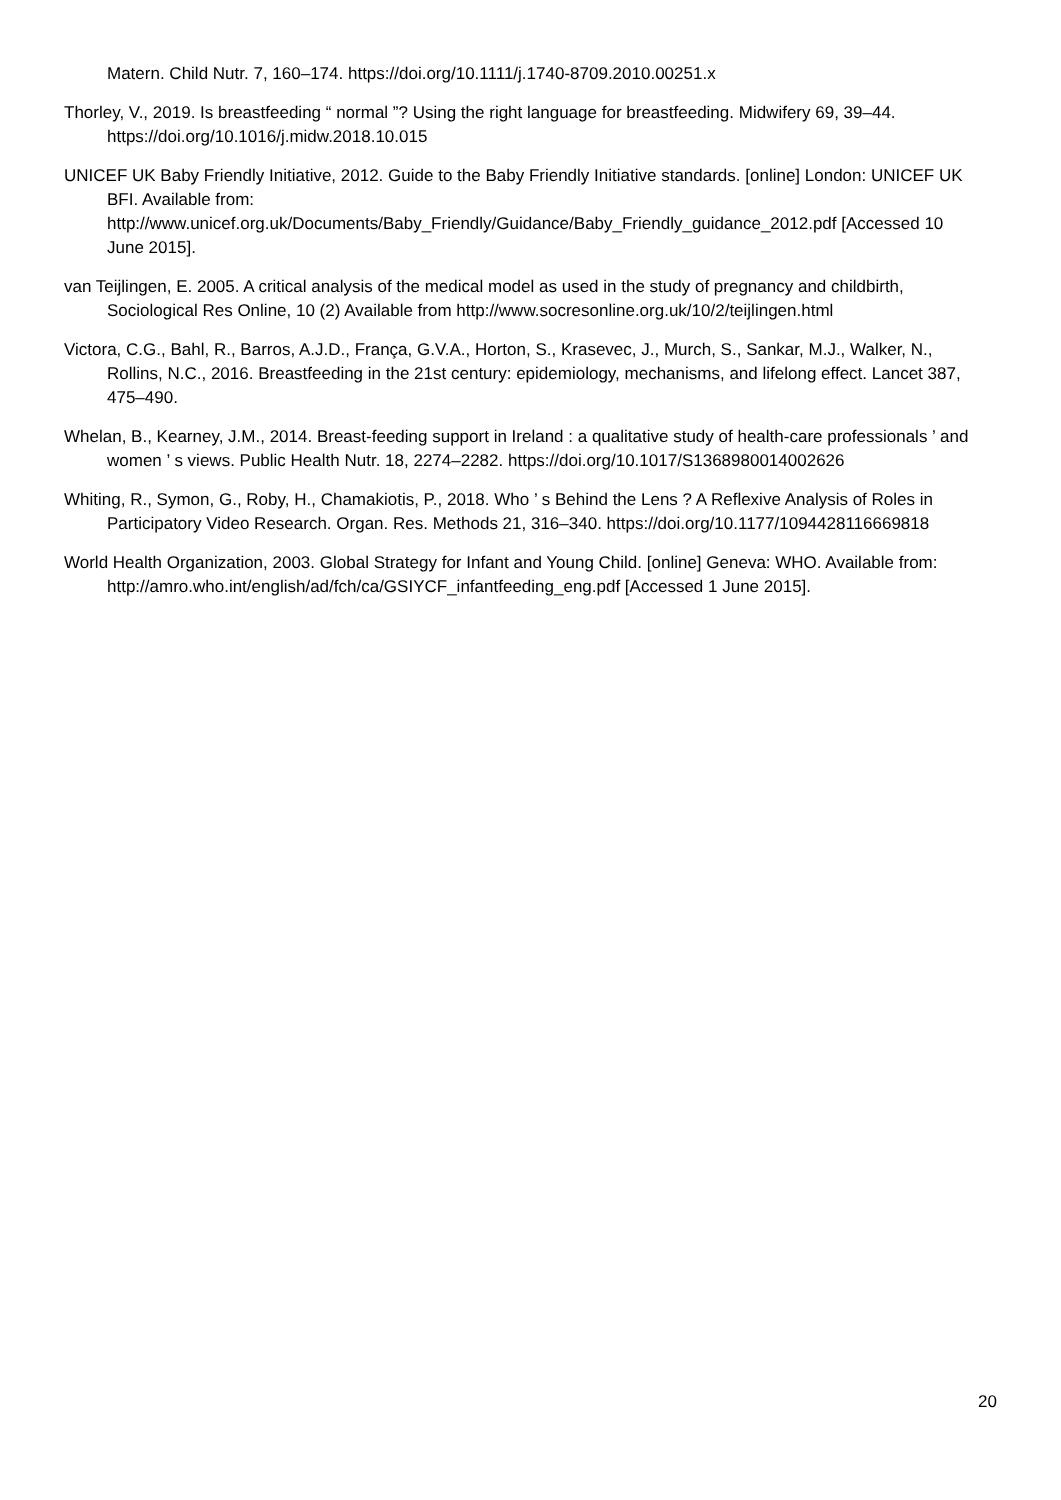Matern. Child Nutr. 7, 160–174. https://doi.org/10.1111/j.1740-8709.2010.00251.x
Thorley, V., 2019. Is breastfeeding “ normal ”? Using the right language for breastfeeding. Midwifery 69, 39–44. https://doi.org/10.1016/j.midw.2018.10.015
UNICEF UK Baby Friendly Initiative, 2012. Guide to the Baby Friendly Initiative standards. [online] London: UNICEF UK BFI. Available from: http://www.unicef.org.uk/Documents/Baby_Friendly/Guidance/Baby_Friendly_guidance_2012.pdf [Accessed 10 June 2015].
van Teijlingen, E. 2005. A critical analysis of the medical model as used in the study of pregnancy and childbirth, Sociological Res Online, 10 (2) Available from http://www.socresonline.org.uk/10/2/teijlingen.html
Victora, C.G., Bahl, R., Barros, A.J.D., França, G.V.A., Horton, S., Krasevec, J., Murch, S., Sankar, M.J., Walker, N., Rollins, N.C., 2016. Breastfeeding in the 21st century: epidemiology, mechanisms, and lifelong effect. Lancet 387, 475–490.
Whelan, B., Kearney, J.M., 2014. Breast-feeding support in Ireland : a qualitative study of health-care professionals ’ and women ’ s views. Public Health Nutr. 18, 2274–2282. https://doi.org/10.1017/S1368980014002626
Whiting, R., Symon, G., Roby, H., Chamakiotis, P., 2018. Who ’ s Behind the Lens ? A Reflexive Analysis of Roles in Participatory Video Research. Organ. Res. Methods 21, 316–340. https://doi.org/10.1177/1094428116669818
World Health Organization, 2003. Global Strategy for Infant and Young Child. [online] Geneva: WHO. Available from: http://amro.who.int/english/ad/fch/ca/GSIYCF_infantfeeding_eng.pdf [Accessed 1 June 2015].
20